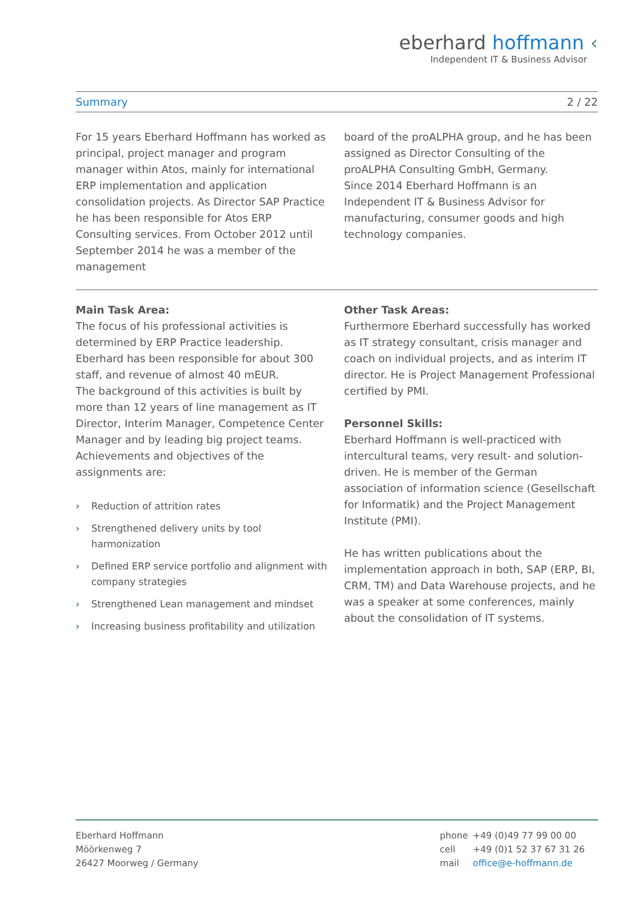eberhard hoffmann ‹
Independent IT & Business Advisor
Summary 2 / 22
For 15 years Eberhard Hoffmann has worked as principal, project manager and program manager within Atos, mainly for international ERP implementation and application consolidation projects. As Director SAP Practice he has been responsible for Atos ERP Consulting services. From October 2012 until September 2014 he was a member of the management
board of the proALPHA group, and he has been assigned as Director Consulting of the proALPHA Consulting GmbH, Germany.
Since 2014 Eberhard Hoffmann is an Independent IT & Business Advisor for manufacturing, consumer goods and high technology companies.
Main Task Area:
The focus of his professional activities is determined by ERP Practice leadership. Eberhard has been responsible for about 300 staff, and revenue of almost 40 mEUR.
The background of this activities is built by more than 12 years of line management as IT Director, Interim Manager, Competence Center Manager and by leading big project teams. Achievements and objectives of the assignments are:
› Reduction of attrition rates
› Strengthened delivery units by tool harmonization
› Defined ERP service portfolio and alignment with company strategies
› Strengthened Lean management and mindset
› Increasing business profitability and utilization
Other Task Areas:
Furthermore Eberhard successfully has worked as IT strategy consultant, crisis manager and coach on individual projects, and as interim IT director. He is Project Management Professional certified by PMI.
Personnel Skills:
Eberhard Hoffmann is well-practiced with intercultural teams, very result- and solution-driven. He is member of the German association of information science (Gesellschaft for Informatik) and the Project Management Institute (PMI).
He has written publications about the implementation approach in both, SAP (ERP, BI, CRM, TM) and Data Warehouse projects, and he was a speaker at some conferences, mainly about the consolidation of IT systems.
Eberhard Hoffmann
Möörkenweg 7
26427 Moorweg / Germany
| phone | +49 (0)49 77 99 00 00 |
| cell | +49 (0)1 52 37 67 31 26 |
| mail | office@e-hoffmann.de |